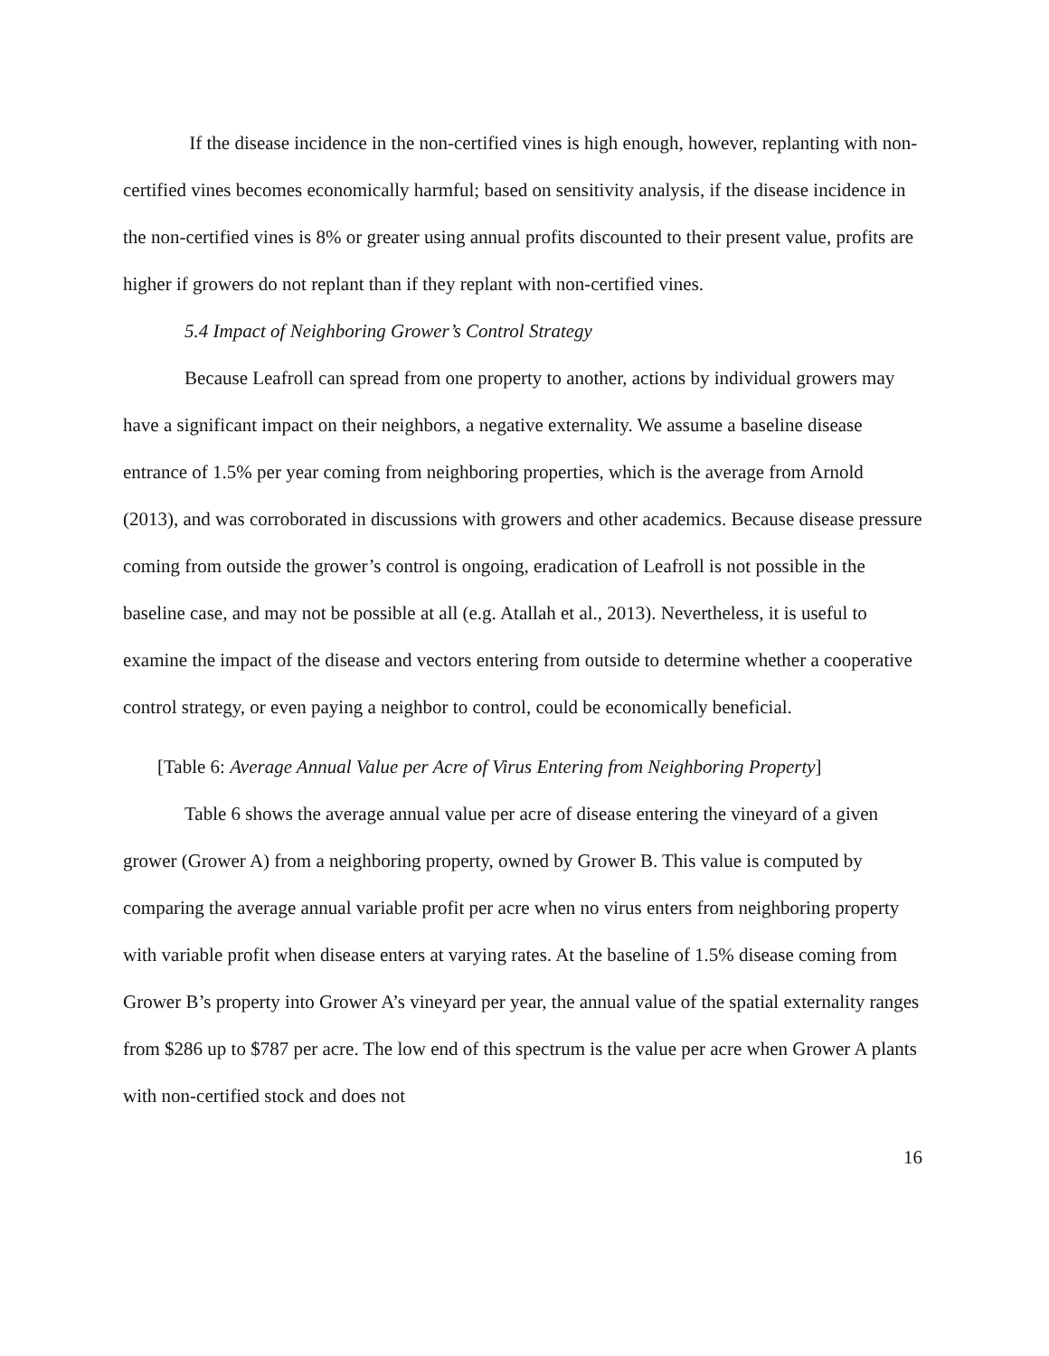If the disease incidence in the non-certified vines is high enough, however, replanting with non-certified vines becomes economically harmful; based on sensitivity analysis, if the disease incidence in the non-certified vines is 8% or greater using annual profits discounted to their present value, profits are higher if growers do not replant than if they replant with non-certified vines.
5.4 Impact of Neighboring Grower’s Control Strategy
Because Leafroll can spread from one property to another, actions by individual growers may have a significant impact on their neighbors, a negative externality. We assume a baseline disease entrance of 1.5% per year coming from neighboring properties, which is the average from Arnold (2013), and was corroborated in discussions with growers and other academics. Because disease pressure coming from outside the grower’s control is ongoing, eradication of Leafroll is not possible in the baseline case, and may not be possible at all (e.g. Atallah et al., 2013). Nevertheless, it is useful to examine the impact of the disease and vectors entering from outside to determine whether a cooperative control strategy, or even paying a neighbor to control, could be economically beneficial.
[Table 6: Average Annual Value per Acre of Virus Entering from Neighboring Property]
Table 6 shows the average annual value per acre of disease entering the vineyard of a given grower (Grower A) from a neighboring property, owned by Grower B. This value is computed by comparing the average annual variable profit per acre when no virus enters from neighboring property with variable profit when disease enters at varying rates. At the baseline of 1.5% disease coming from Grower B’s property into Grower A’s vineyard per year, the annual value of the spatial externality ranges from $286 up to $787 per acre. The low end of this spectrum is the value per acre when Grower A plants with non-certified stock and does not
16